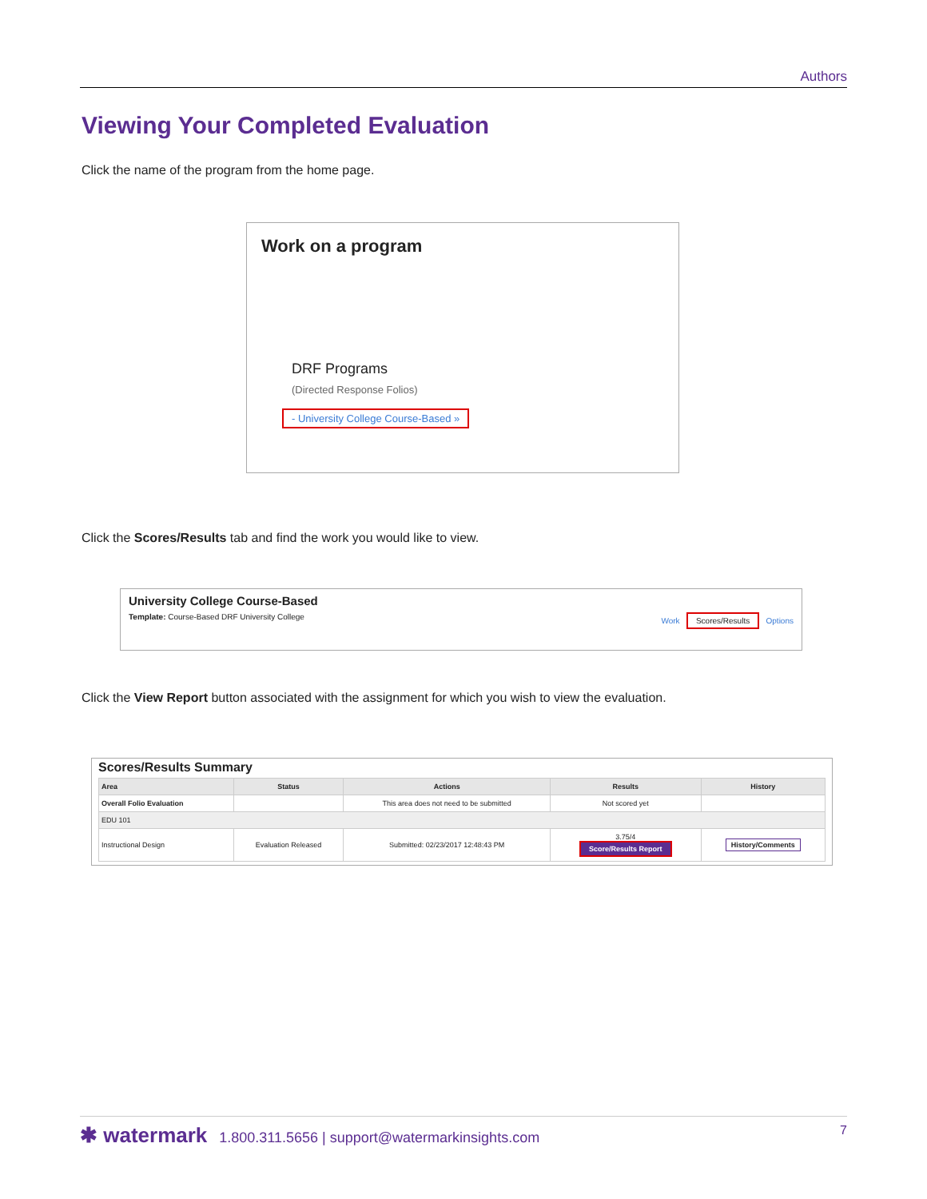Authors
Viewing Your Completed Evaluation
Click the name of the program from the home page.
Work on a program
DRF Programs
(Directed Response Folios)
- University College Course-Based »
Click the Scores/Results tab and find the work you would like to view.
University College Course-Based
Template: Course-Based DRF University College Work Scores/Results Options
Click the View Report button associated with the assignment for which you wish to view the evaluation.
Scores/Results Summary
| Area | Status | Actions | Results | History |
| --- | --- | --- | --- | --- |
| Overall Folio Evaluation | | This area does not need to be submitted | Not scored yet | |
| EDU 101 | | | | |
| Instructional Design | Evaluation Released | Submitted: 02/23/2017 12:48:43 PM | 3.75/4 Score/Results Report | History/Comments |
✱ watermark 1.800.311.5656 | support@watermarkinsights.com 7